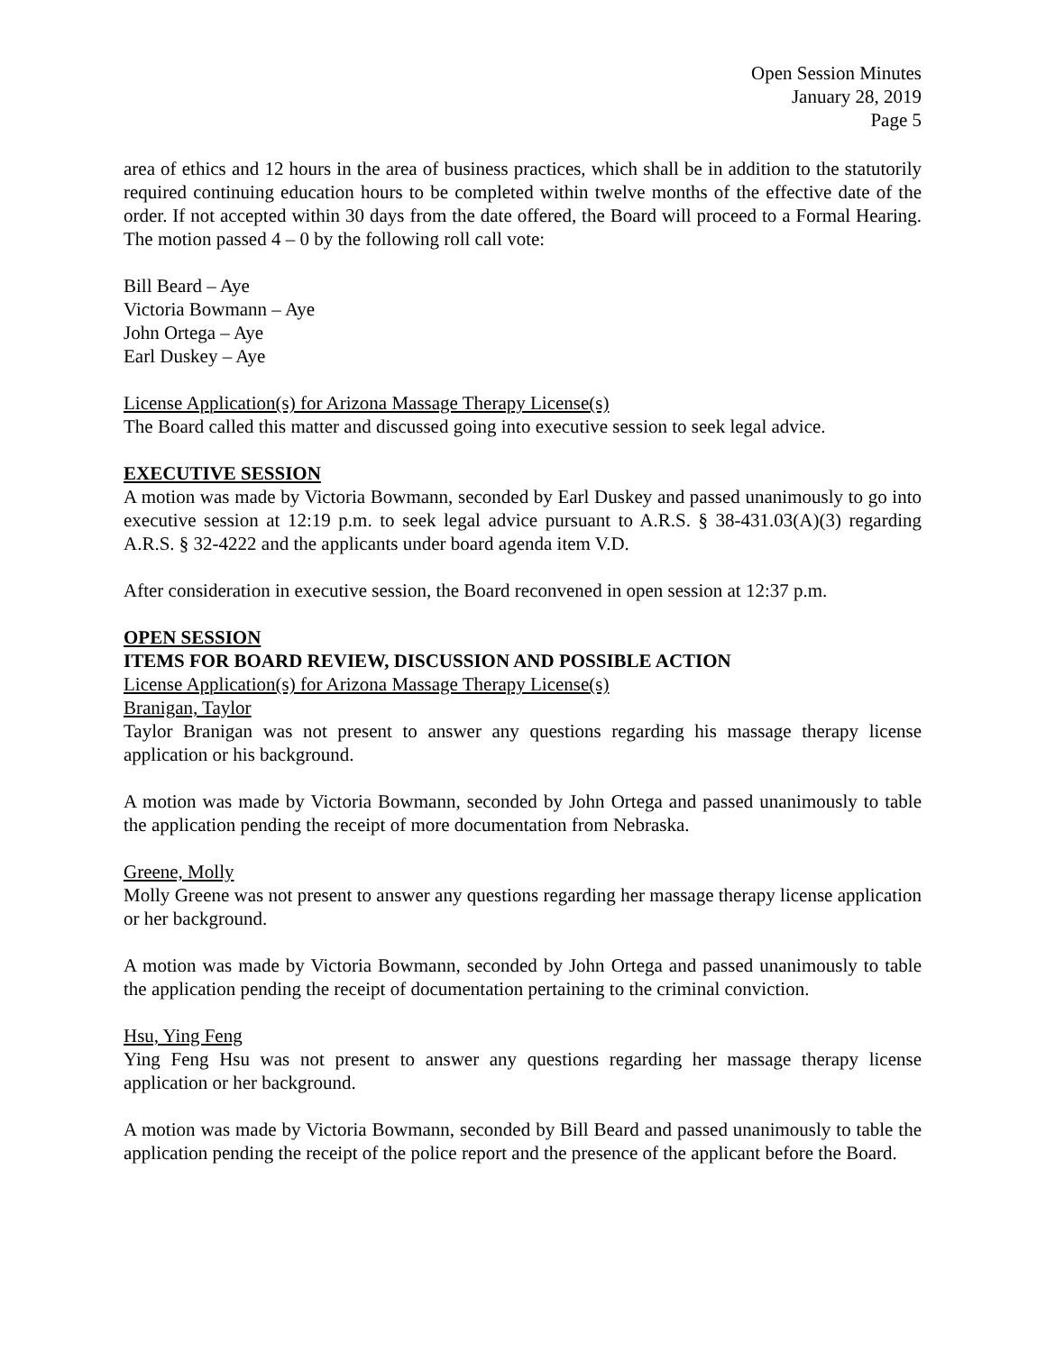Open Session Minutes
January 28, 2019
Page 5
area of ethics and 12 hours in the area of business practices, which shall be in addition to the statutorily required continuing education hours to be completed within twelve months of the effective date of the order. If not accepted within 30 days from the date offered, the Board will proceed to a Formal Hearing. The motion passed 4 – 0 by the following roll call vote:
Bill Beard – Aye
Victoria Bowmann – Aye
John Ortega – Aye
Earl Duskey – Aye
License Application(s) for Arizona Massage Therapy License(s)
The Board called this matter and discussed going into executive session to seek legal advice.
EXECUTIVE SESSION
A motion was made by Victoria Bowmann, seconded by Earl Duskey and passed unanimously to go into executive session at 12:19 p.m. to seek legal advice pursuant to A.R.S. § 38-431.03(A)(3) regarding A.R.S. § 32-4222 and the applicants under board agenda item V.D.
After consideration in executive session, the Board reconvened in open session at 12:37 p.m.
OPEN SESSION
ITEMS FOR BOARD REVIEW, DISCUSSION AND POSSIBLE ACTION
License Application(s) for Arizona Massage Therapy License(s)
Branigan, Taylor
Taylor Branigan was not present to answer any questions regarding his massage therapy license application or his background.
A motion was made by Victoria Bowmann, seconded by John Ortega and passed unanimously to table the application pending the receipt of more documentation from Nebraska.
Greene, Molly
Molly Greene was not present to answer any questions regarding her massage therapy license application or her background.
A motion was made by Victoria Bowmann, seconded by John Ortega and passed unanimously to table the application pending the receipt of documentation pertaining to the criminal conviction.
Hsu, Ying Feng
Ying Feng Hsu was not present to answer any questions regarding her massage therapy license application or her background.
A motion was made by Victoria Bowmann, seconded by Bill Beard and passed unanimously to table the application pending the receipt of the police report and the presence of the applicant before the Board.